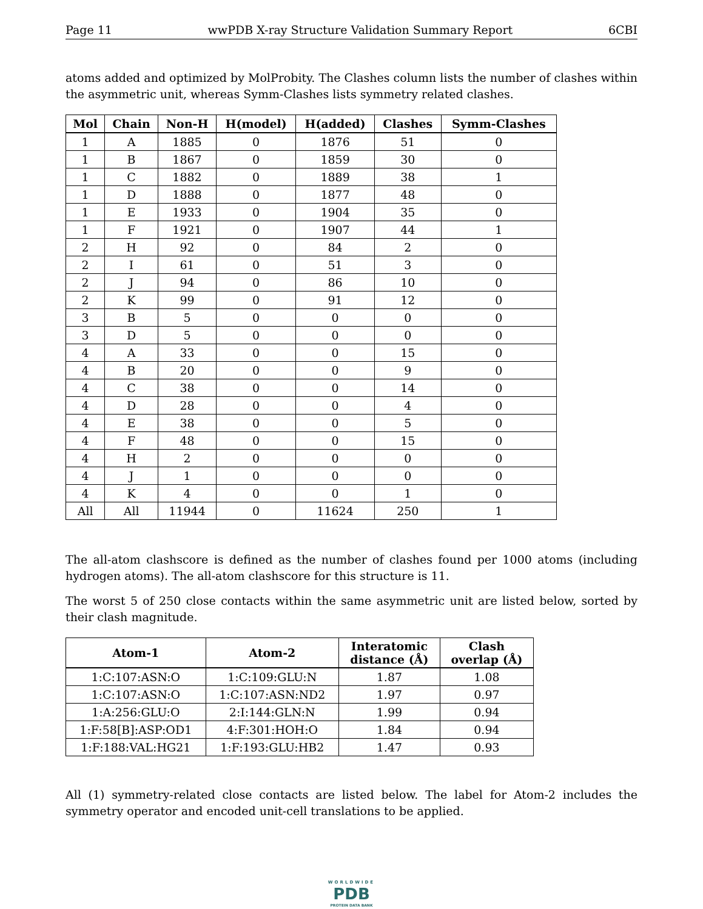Page 11 wwPDB X-ray Structure Validation Summary Report 6CBI
atoms added and optimized by MolProbity. The Clashes column lists the number of clashes within the asymmetric unit, whereas Symm-Clashes lists symmetry related clashes.
| Mol | Chain | Non-H | H(model) | H(added) | Clashes | Symm-Clashes |
| --- | --- | --- | --- | --- | --- | --- |
| 1 | A | 1885 | 0 | 1876 | 51 | 0 |
| 1 | B | 1867 | 0 | 1859 | 30 | 0 |
| 1 | C | 1882 | 0 | 1889 | 38 | 1 |
| 1 | D | 1888 | 0 | 1877 | 48 | 0 |
| 1 | E | 1933 | 0 | 1904 | 35 | 0 |
| 1 | F | 1921 | 0 | 1907 | 44 | 1 |
| 2 | H | 92 | 0 | 84 | 2 | 0 |
| 2 | I | 61 | 0 | 51 | 3 | 0 |
| 2 | J | 94 | 0 | 86 | 10 | 0 |
| 2 | K | 99 | 0 | 91 | 12 | 0 |
| 3 | B | 5 | 0 | 0 | 0 | 0 |
| 3 | D | 5 | 0 | 0 | 0 | 0 |
| 4 | A | 33 | 0 | 0 | 15 | 0 |
| 4 | B | 20 | 0 | 0 | 9 | 0 |
| 4 | C | 38 | 0 | 0 | 14 | 0 |
| 4 | D | 28 | 0 | 0 | 4 | 0 |
| 4 | E | 38 | 0 | 0 | 5 | 0 |
| 4 | F | 48 | 0 | 0 | 15 | 0 |
| 4 | H | 2 | 0 | 0 | 0 | 0 |
| 4 | J | 1 | 0 | 0 | 0 | 0 |
| 4 | K | 4 | 0 | 0 | 1 | 0 |
| All | All | 11944 | 0 | 11624 | 250 | 1 |
The all-atom clashscore is defined as the number of clashes found per 1000 atoms (including hydrogen atoms). The all-atom clashscore for this structure is 11.
The worst 5 of 250 close contacts within the same asymmetric unit are listed below, sorted by their clash magnitude.
| Atom-1 | Atom-2 | Interatomic distance (Å) | Clash overlap (Å) |
| --- | --- | --- | --- |
| 1:C:107:ASN:O | 1:C:109:GLU:N | 1.87 | 1.08 |
| 1:C:107:ASN:O | 1:C:107:ASN:ND2 | 1.97 | 0.97 |
| 1:A:256:GLU:O | 2:I:144:GLN:N | 1.99 | 0.94 |
| 1:F:58[B]:ASP:OD1 | 4:F:301:HOH:O | 1.84 | 0.94 |
| 1:F:188:VAL:HG21 | 1:F:193:GLU:HB2 | 1.47 | 0.93 |
All (1) symmetry-related close contacts are listed below. The label for Atom-2 includes the symmetry operator and encoded unit-cell translations to be applied.
WORLDWIDE
PDB
PROTEIN DATA BANK